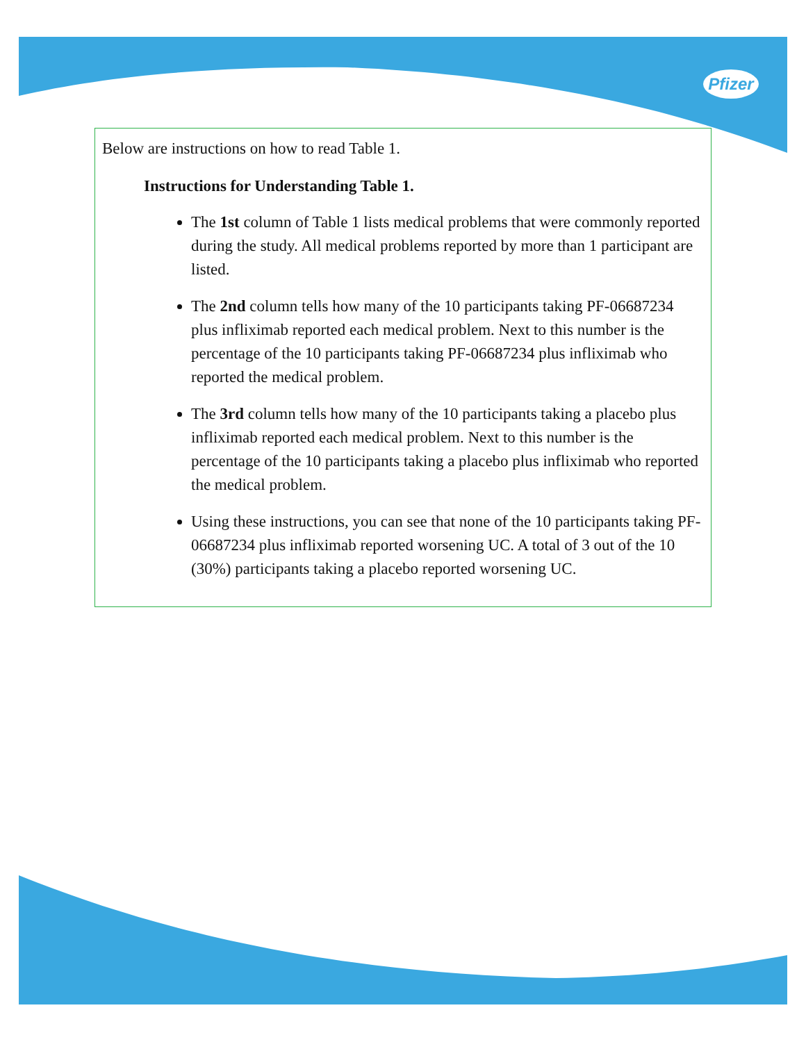Pfizer
Below are instructions on how to read Table 1.
Instructions for Understanding Table 1.
The 1st column of Table 1 lists medical problems that were commonly reported during the study. All medical problems reported by more than 1 participant are listed.
The 2nd column tells how many of the 10 participants taking PF-06687234 plus infliximab reported each medical problem. Next to this number is the percentage of the 10 participants taking PF-06687234 plus infliximab who reported the medical problem.
The 3rd column tells how many of the 10 participants taking a placebo plus infliximab reported each medical problem. Next to this number is the percentage of the 10 participants taking a placebo plus infliximab who reported the medical problem.
Using these instructions, you can see that none of the 10 participants taking PF-06687234 plus infliximab reported worsening UC. A total of 3 out of the 10 (30%) participants taking a placebo reported worsening UC.